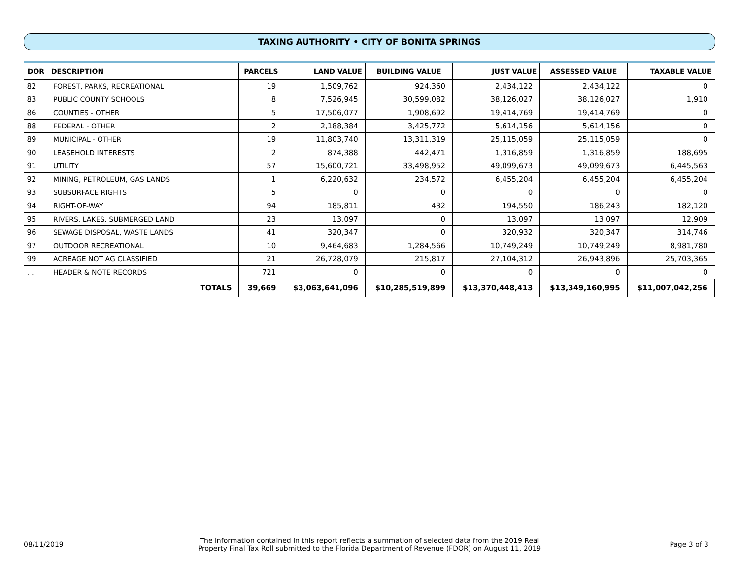TAXING AUTHORITY • CITY OF BONITA SPRINGS
| DOR | DESCRIPTION | | PARCELS | LAND VALUE | BUILDING VALUE | JUST VALUE | ASSESSED VALUE | TAXABLE VALUE |
| --- | --- | --- | --- | --- | --- | --- | --- | --- |
| 82 | FOREST, PARKS, RECREATIONAL | | 19 | 1,509,762 | 924,360 | 2,434,122 | 2,434,122 | 0 |
| 83 | PUBLIC COUNTY SCHOOLS | | 8 | 7,526,945 | 30,599,082 | 38,126,027 | 38,126,027 | 1,910 |
| 86 | COUNTIES - OTHER | | 5 | 17,506,077 | 1,908,692 | 19,414,769 | 19,414,769 | 0 |
| 88 | FEDERAL - OTHER | | 2 | 2,188,384 | 3,425,772 | 5,614,156 | 5,614,156 | 0 |
| 89 | MUNICIPAL - OTHER | | 19 | 11,803,740 | 13,311,319 | 25,115,059 | 25,115,059 | 0 |
| 90 | LEASEHOLD INTERESTS | | 2 | 874,388 | 442,471 | 1,316,859 | 1,316,859 | 188,695 |
| 91 | UTILITY | | 57 | 15,600,721 | 33,498,952 | 49,099,673 | 49,099,673 | 6,445,563 |
| 92 | MINING, PETROLEUM, GAS LANDS | | 1 | 6,220,632 | 234,572 | 6,455,204 | 6,455,204 | 6,455,204 |
| 93 | SUBSURFACE RIGHTS | | 5 | 0 | 0 | 0 | 0 | 0 |
| 94 | RIGHT-OF-WAY | | 94 | 185,811 | 432 | 194,550 | 186,243 | 182,120 |
| 95 | RIVERS, LAKES, SUBMERGED LAND | | 23 | 13,097 | 0 | 13,097 | 13,097 | 12,909 |
| 96 | SEWAGE DISPOSAL, WASTE LANDS | | 41 | 320,347 | 0 | 320,932 | 320,347 | 314,746 |
| 97 | OUTDOOR RECREATIONAL | | 10 | 9,464,683 | 1,284,566 | 10,749,249 | 10,749,249 | 8,981,780 |
| 99 | ACREAGE NOT AG CLASSIFIED | | 21 | 26,728,079 | 215,817 | 27,104,312 | 26,943,896 | 25,703,365 |
| . . | HEADER & NOTE RECORDS | | 721 | 0 | 0 | 0 | 0 | 0 |
| | | TOTALS | 39,669 | $3,063,641,096 | $10,285,519,899 | $13,370,448,413 | $13,349,160,995 | $11,007,042,256 |
08/11/2019
The information contained in this report reflects a summation of selected data from the 2019 Real
Property Final Tax Roll submitted to the Florida Department of Revenue (FDOR) on August 11, 2019
Page 3 of 3